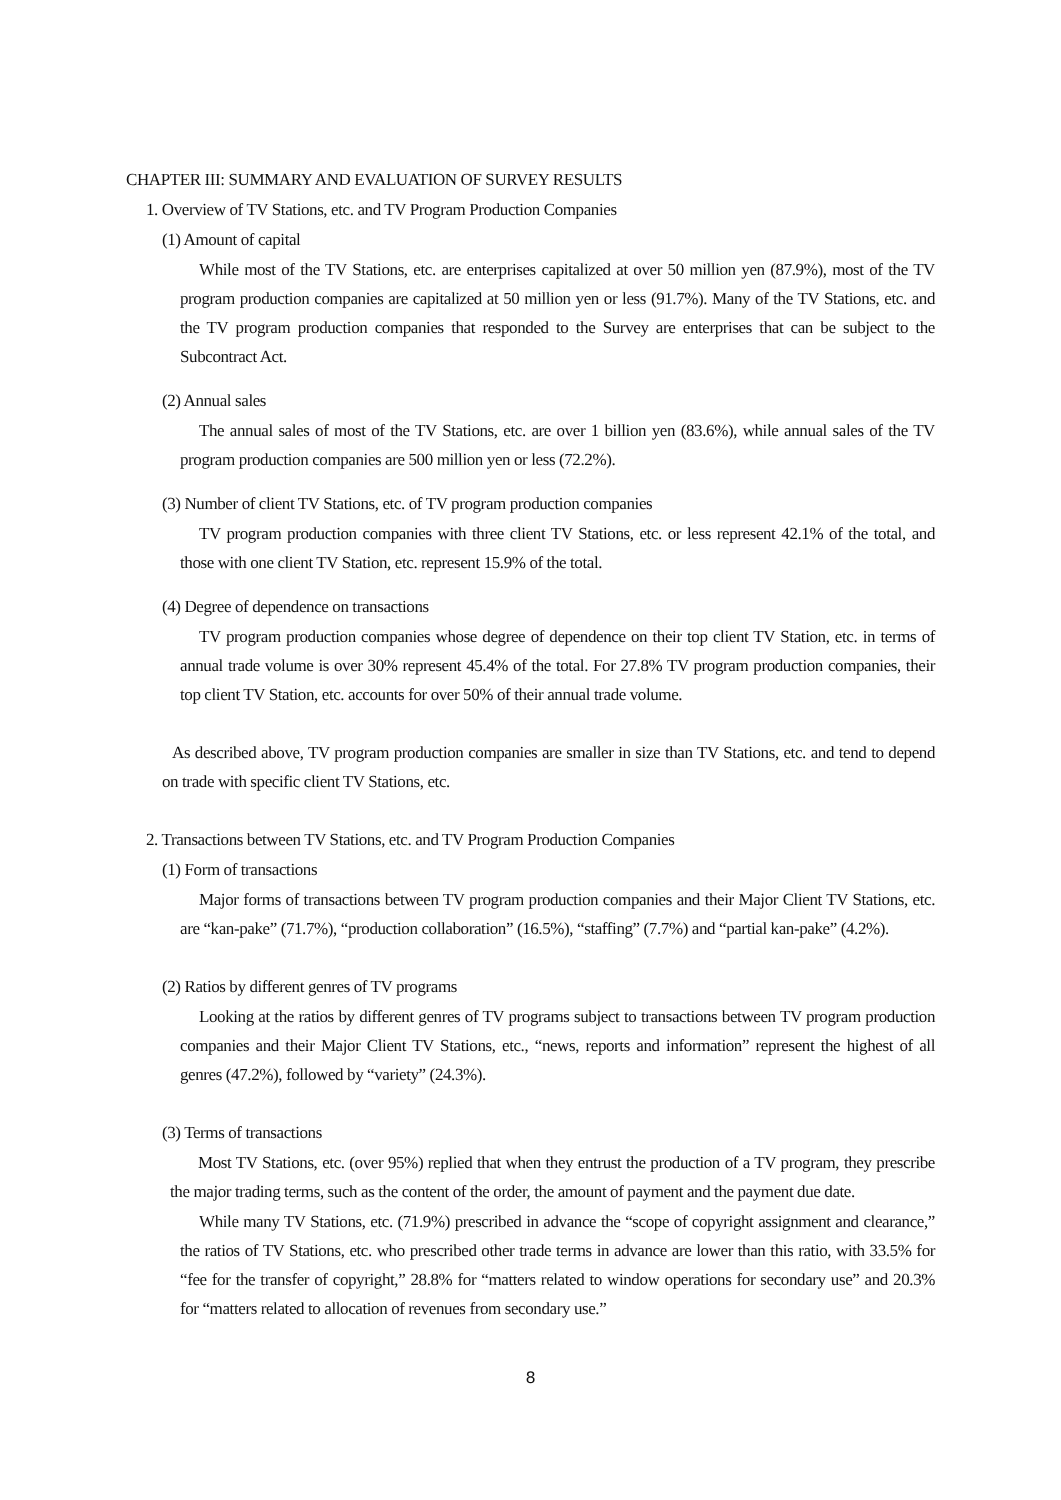CHAPTER III: SUMMARY AND EVALUATION OF SURVEY RESULTS
1. Overview of TV Stations, etc. and TV Program Production Companies
(1) Amount of capital
While most of the TV Stations, etc. are enterprises capitalized at over 50 million yen (87.9%), most of the TV program production companies are capitalized at 50 million yen or less (91.7%). Many of the TV Stations, etc. and the TV program production companies that responded to the Survey are enterprises that can be subject to the Subcontract Act.
(2) Annual sales
The annual sales of most of the TV Stations, etc. are over 1 billion yen (83.6%), while annual sales of the TV program production companies are 500 million yen or less (72.2%).
(3) Number of client TV Stations, etc. of TV program production companies
TV program production companies with three client TV Stations, etc. or less represent 42.1% of the total, and those with one client TV Station, etc. represent 15.9% of the total.
(4) Degree of dependence on transactions
TV program production companies whose degree of dependence on their top client TV Station, etc. in terms of annual trade volume is over 30% represent 45.4% of the total. For 27.8% TV program production companies, their top client TV Station, etc. accounts for over 50% of their annual trade volume.
As described above, TV program production companies are smaller in size than TV Stations, etc. and tend to depend on trade with specific client TV Stations, etc.
2. Transactions between TV Stations, etc. and TV Program Production Companies
(1) Form of transactions
Major forms of transactions between TV program production companies and their Major Client TV Stations, etc. are “kan-pake” (71.7%), “production collaboration” (16.5%), “staffing” (7.7%) and “partial kan-pake” (4.2%).
(2) Ratios by different genres of TV programs
Looking at the ratios by different genres of TV programs subject to transactions between TV program production companies and their Major Client TV Stations, etc., “news, reports and information” represent the highest of all genres (47.2%), followed by “variety” (24.3%).
(3) Terms of transactions
Most TV Stations, etc. (over 95%) replied that when they entrust the production of a TV program, they prescribe the major trading terms, such as the content of the order, the amount of payment and the payment due date.
While many TV Stations, etc. (71.9%) prescribed in advance the “scope of copyright assignment and clearance,” the ratios of TV Stations, etc. who prescribed other trade terms in advance are lower than this ratio, with 33.5% for “fee for the transfer of copyright,” 28.8% for “matters related to window operations for secondary use” and 20.3% for “matters related to allocation of revenues from secondary use.”
8